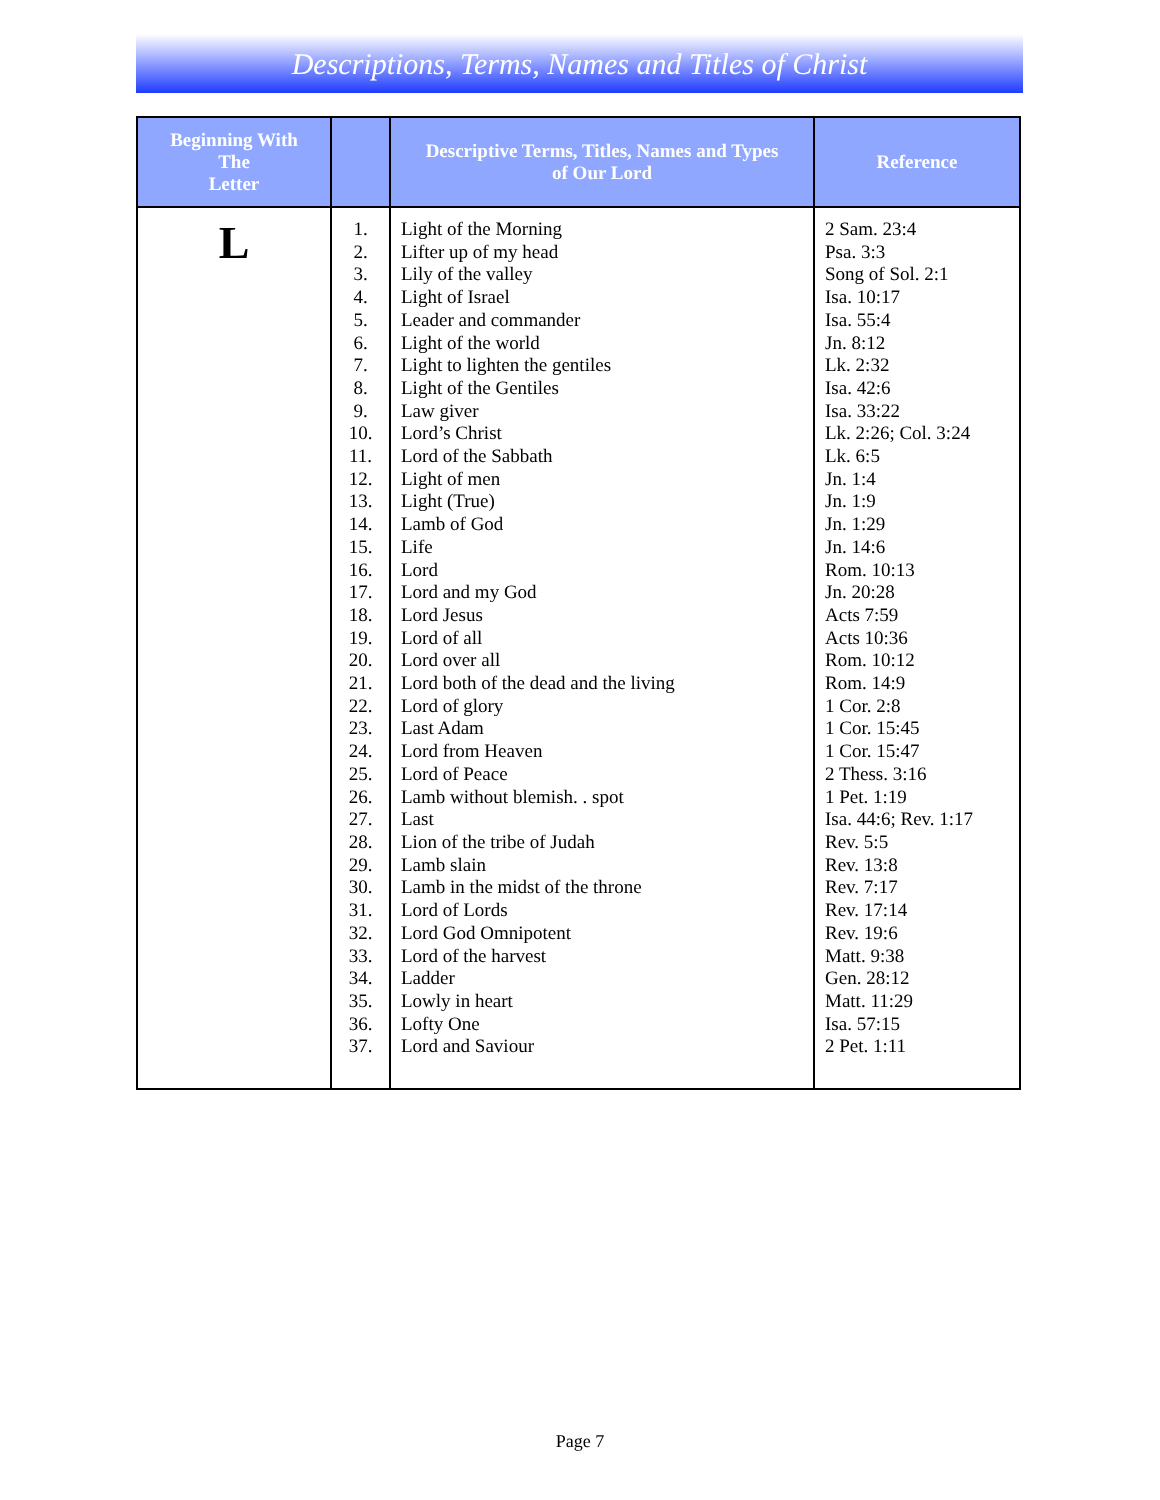Descriptions, Terms, Names and Titles of Christ
| Beginning With The Letter | | Descriptive Terms, Titles, Names and Types of Our Lord | Reference |
| --- | --- | --- | --- |
| L | 1. 2. 3. 4. 5. 6. 7. 8. 9. 10. 11. 12. 13. 14. 15. 16. 17. 18. 19. 20. 21. 22. 23. 24. 25. 26. 27. 28. 29. 30. 31. 32. 33. 34. 35. 36. 37. | Light of the Morning Lifter up of my head Lily of the valley Light of Israel Leader and commander Light of the world Light to lighten the gentiles Light of the Gentiles Law giver Lord’s Christ Lord of the Sabbath Light of men Light (True) Lamb of God Life Lord Lord and my God Lord Jesus Lord of all Lord over all Lord both of the dead and the living Lord of glory Last Adam Lord from Heaven Lord of Peace Lamb without blemish. . spot Last Lion of the tribe of Judah Lamb slain Lamb in the midst of the throne Lord of Lords Lord God Omnipotent Lord of the harvest Ladder Lowly in heart Lofty One Lord and Saviour | 2 Sam. 23:4 Psa. 3:3 Song of Sol. 2:1 Isa. 10:17 Isa. 55:4 Jn. 8:12 Lk. 2:32 Isa. 42:6 Isa. 33:22 Lk. 2:26; Col. 3:24 Lk. 6:5 Jn. 1:4 Jn. 1:9 Jn. 1:29 Jn. 14:6 Rom. 10:13 Jn. 20:28 Acts 7:59 Acts 10:36 Rom. 10:12 Rom. 14:9 1 Cor. 2:8 1 Cor. 15:45 1 Cor. 15:47 2 Thess. 3:16 1 Pet. 1:19 Isa. 44:6; Rev. 1:17 Rev. 5:5 Rev. 13:8 Rev. 7:17 Rev. 17:14 Rev. 19:6 Matt. 9:38 Gen. 28:12 Matt. 11:29 Isa. 57:15 2 Pet. 1:11 |
Page 7